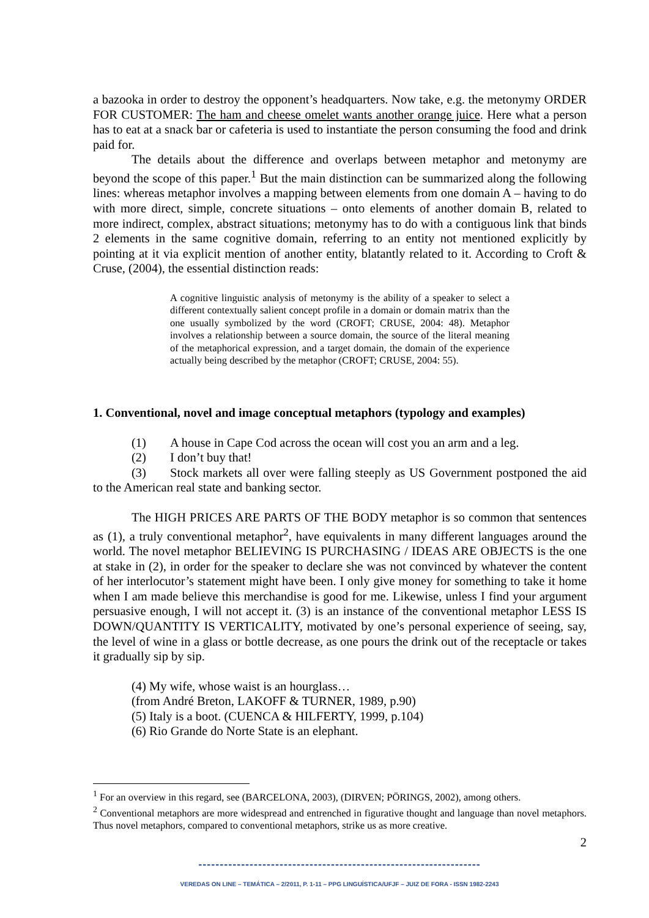a bazooka in order to destroy the opponent’s headquarters. Now take, e.g. the metonymy ORDER FOR CUSTOMER: The ham and cheese omelet wants another orange juice. Here what a person has to eat at a snack bar or cafeteria is used to instantiate the person consuming the food and drink paid for.
The details about the difference and overlaps between metaphor and metonymy are beyond the scope of this paper.<sup>1</sup> But the main distinction can be summarized along the following lines: whereas metaphor involves a mapping between elements from one domain A – having to do with more direct, simple, concrete situations – onto elements of another domain B, related to more indirect, complex, abstract situations; metonymy has to do with a contiguous link that binds 2 elements in the same cognitive domain, referring to an entity not mentioned explicitly by pointing at it via explicit mention of another entity, blatantly related to it. According to Croft & Cruse, (2004), the essential distinction reads:
A cognitive linguistic analysis of metonymy is the ability of a speaker to select a different contextually salient concept profile in a domain or domain matrix than the one usually symbolized by the word (CROFT; CRUSE, 2004: 48). Metaphor involves a relationship between a source domain, the source of the literal meaning of the metaphorical expression, and a target domain, the domain of the experience actually being described by the metaphor (CROFT; CRUSE, 2004: 55).
1. Conventional, novel and image conceptual metaphors (typology and examples)
(1) A house in Cape Cod across the ocean will cost you an arm and a leg.
(2) I don’t buy that!
(3) Stock markets all over were falling steeply as US Government postponed the aid to the American real state and banking sector.
The HIGH PRICES ARE PARTS OF THE BODY metaphor is so common that sentences as (1), a truly conventional metaphor<sup>2</sup>, have equivalents in many different languages around the world. The novel metaphor BELIEVING IS PURCHASING / IDEAS ARE OBJECTS is the one at stake in (2), in order for the speaker to declare she was not convinced by whatever the content of her interlocutor’s statement might have been. I only give money for something to take it home when I am made believe this merchandise is good for me. Likewise, unless I find your argument persuasive enough, I will not accept it. (3) is an instance of the conventional metaphor LESS IS DOWN/QUANTITY IS VERTICALITY, motivated by one’s personal experience of seeing, say, the level of wine in a glass or bottle decrease, as one pours the drink out of the receptacle or takes it gradually sip by sip.
(4) My wife, whose waist is an hourglass…
(from André Breton, LAKOFF & TURNER, 1989, p.90)
(5) Italy is a boot. (CUENCA & HILFERTY, 1999, p.104)
(6) Rio Grande do Norte State is an elephant.
<sup>1</sup> For an overview in this regard, see (BARCELONA, 2003), (DIRVEN; PÖRINGS, 2002), among others.
<sup>2</sup> Conventional metaphors are more widespread and entrenched in figurative thought and language than novel metaphors. Thus novel metaphors, compared to conventional metaphors, strike us as more creative.
2
------------------------------------------------------------------
VEREDAS ON LINE – TEMÁTICA – 2/2011, P. 1-11 – PPG LINGUÍSTICA/UFJF – JUIZ DE FORA - ISSN 1982-2243